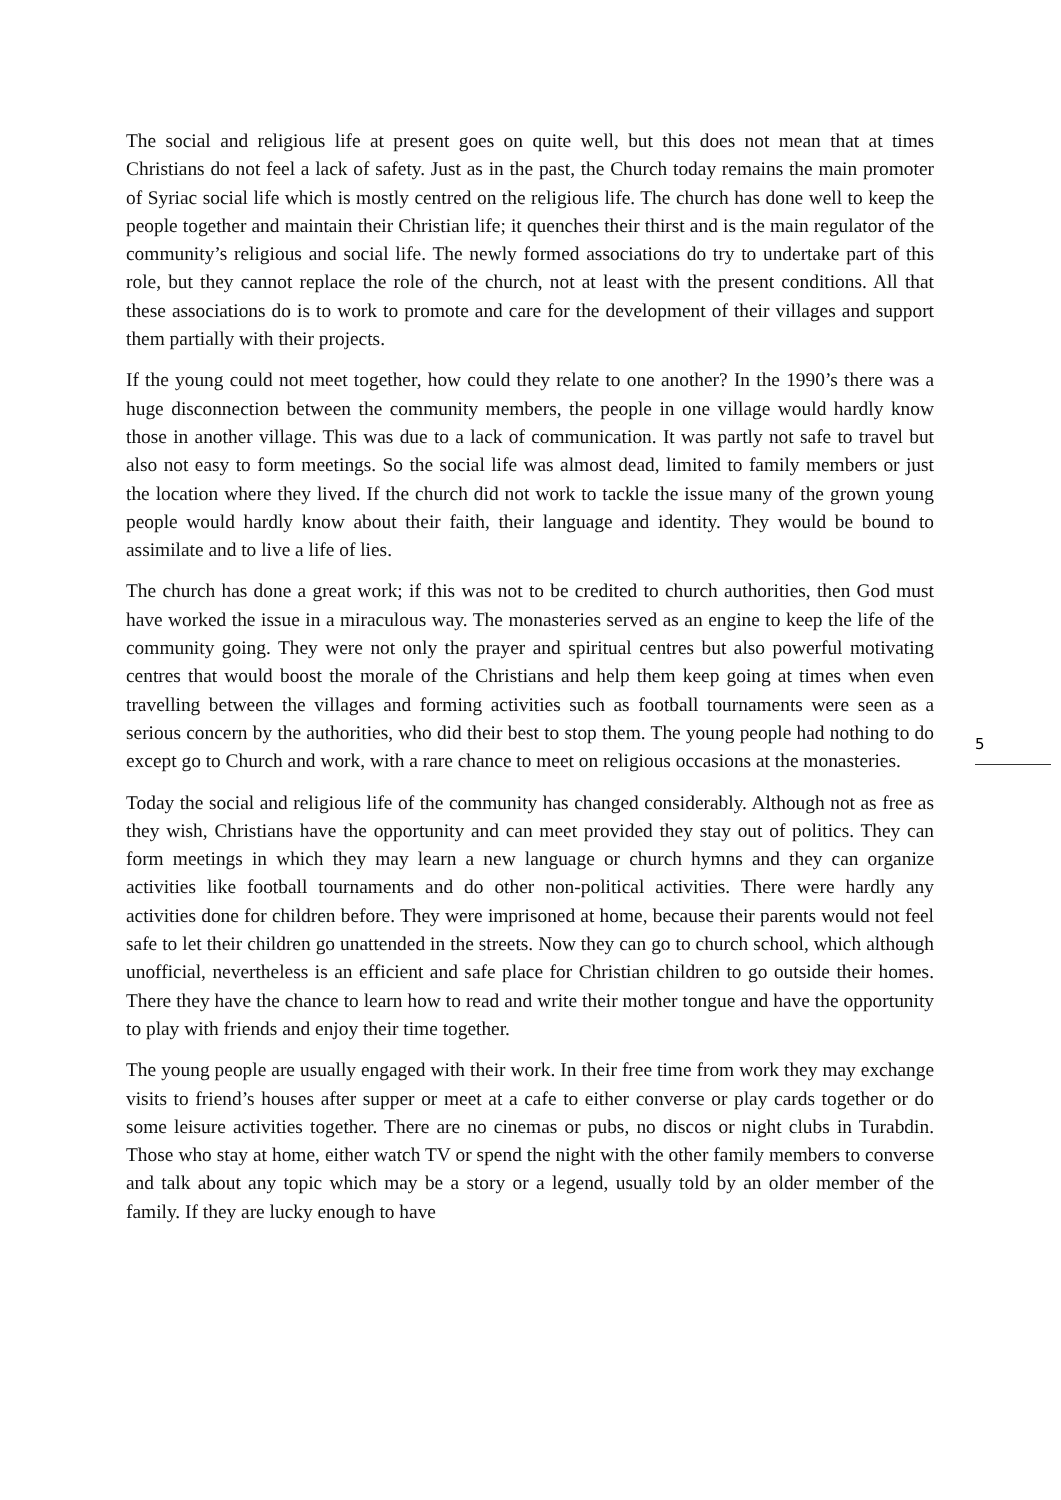5
The social and religious life at present goes on quite well, but this does not mean that at times Christians do not feel a lack of safety. Just as in the past, the Church today remains the main promoter of Syriac social life which is mostly centred on the religious life. The church has done well to keep the people together and maintain their Christian life; it quenches their thirst and is the main regulator of the community’s religious and social life. The newly formed associations do try to undertake part of this role, but they cannot replace the role of the church, not at least with the present conditions. All that these associations do is to work to promote and care for the development of their villages and support them partially with their projects.
If the young could not meet together, how could they relate to one another? In the 1990’s there was a huge disconnection between the community members, the people in one village would hardly know those in another village. This was due to a lack of communication. It was partly not safe to travel but also not easy to form meetings. So the social life was almost dead, limited to family members or just the location where they lived. If the church did not work to tackle the issue many of the grown young people would hardly know about their faith, their language and identity. They would be bound to assimilate and to live a life of lies.
The church has done a great work; if this was not to be credited to church authorities, then God must have worked the issue in a miraculous way. The monasteries served as an engine to keep the life of the community going. They were not only the prayer and spiritual centres but also powerful motivating centres that would boost the morale of the Christians and help them keep going at times when even travelling between the villages and forming activities such as football tournaments were seen as a serious concern by the authorities, who did their best to stop them. The young people had nothing to do except go to Church and work, with a rare chance to meet on religious occasions at the monasteries.
Today the social and religious life of the community has changed considerably. Although not as free as they wish, Christians have the opportunity and can meet provided they stay out of politics. They can form meetings in which they may learn a new language or church hymns and they can organize activities like football tournaments and do other non-political activities. There were hardly any activities done for children before. They were imprisoned at home, because their parents would not feel safe to let their children go unattended in the streets. Now they can go to church school, which although unofficial, nevertheless is an efficient and safe place for Christian children to go outside their homes. There they have the chance to learn how to read and write their mother tongue and have the opportunity to play with friends and enjoy their time together.
The young people are usually engaged with their work. In their free time from work they may exchange visits to friend’s houses after supper or meet at a cafe to either converse or play cards together or do some leisure activities together. There are no cinemas or pubs, no discos or night clubs in Turabdin. Those who stay at home, either watch TV or spend the night with the other family members to converse and talk about any topic which may be a story or a legend, usually told by an older member of the family. If they are lucky enough to have